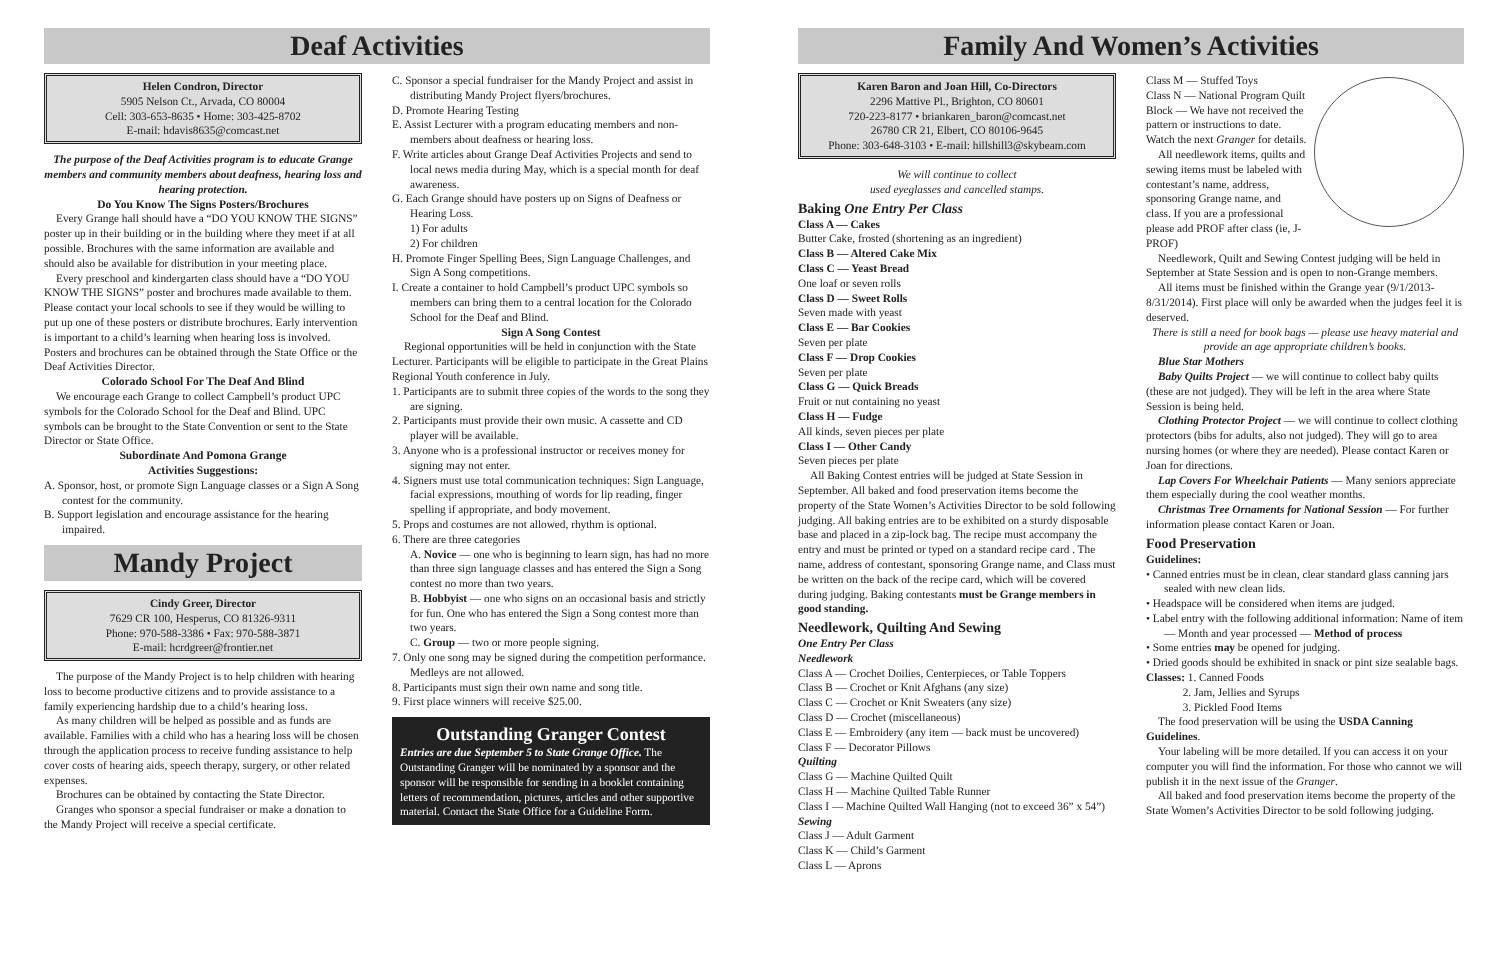Deaf Activities
Helen Condron, Director
5905 Nelson Ct., Arvada, CO 80004
Cell: 303-653-8635 • Home: 303-425-8702
E-mail: hdavis8635@comcast.net
The purpose of the Deaf Activities program is to educate Grange members and community members about deafness, hearing loss and hearing protection.
Do You Know The Signs Posters/Brochures
Every Grange hall should have a “DO YOU KNOW THE SIGNS” poster up in their building or in the building where they meet if at all possible. Brochures with the same information are available and should also be available for distribution in your meeting place.
Every preschool and kindergarten class should have a “DO YOU KNOW THE SIGNS” poster and brochures made available to them. Please contact your local schools to see if they would be willing to put up one of these posters or distribute brochures. Early intervention is important to a child’s learning when hearing loss is involved. Posters and brochures can be obtained through the State Office or the Deaf Activities Director.
Colorado School For The Deaf And Blind
We encourage each Grange to collect Campbell’s product UPC symbols for the Colorado School for the Deaf and Blind. UPC symbols can be brought to the State Convention or sent to the State Director or State Office.
Subordinate And Pomona Grange
Activities Suggestions:
A. Sponsor, host, or promote Sign Language classes or a Sign A Song contest for the community.
B. Support legislation and encourage assistance for the hearing impaired.
Mandy Project
Cindy Greer, Director
7629 CR 100, Hesperus, CO 81326-9311
Phone: 970-588-3386 • Fax: 970-588-3871
E-mail: hcrdgreer@frontier.net
The purpose of the Mandy Project is to help children with hearing loss to become productive citizens and to provide assistance to a family experiencing hardship due to a child’s hearing loss.
As many children will be helped as possible and as funds are available. Families with a child who has a hearing loss will be chosen through the application process to receive funding assistance to help cover costs of hearing aids, speech therapy, surgery, or other related expenses.
Brochures can be obtained by contacting the State Director.
Granges who sponsor a special fundraiser or make a donation to the Mandy Project will receive a special certificate.
C. Sponsor a special fundraiser for the Mandy Project and assist in distributing Mandy Project flyers/brochures.
D. Promote Hearing Testing
E. Assist Lecturer with a program educating members and non-members about deafness or hearing loss.
F. Write articles about Grange Deaf Activities Projects and send to local news media during May, which is a special month for deaf awareness.
G. Each Grange should have posters up on Signs of Deafness or Hearing Loss.
1) For adults
2) For children
H. Promote Finger Spelling Bees, Sign Language Challenges, and Sign A Song competitions.
I. Create a container to hold Campbell’s product UPC symbols so members can bring them to a central location for the Colorado School for the Deaf and Blind.
Sign A Song Contest
Regional opportunities will be held in conjunction with the State Lecturer. Participants will be eligible to participate in the Great Plains Regional Youth conference in July.
1. Participants are to submit three copies of the words to the song they are signing.
2. Participants must provide their own music. A cassette and CD player will be available.
3. Anyone who is a professional instructor or receives money for signing may not enter.
4. Signers must use total communication techniques: Sign Language, facial expressions, mouthing of words for lip reading, finger spelling if appropriate, and body movement.
5. Props and costumes are not allowed, rhythm is optional.
6. There are three categories
A. Novice — one who is beginning to learn sign, has had no more than three sign language classes and has entered the Sign a Song contest no more than two years.
B. Hobbyist — one who signs on an occasional basis and strictly for fun. One who has entered the Sign a Song contest more than two years.
C. Group — two or more people signing.
7. Only one song may be signed during the competition performance. Medleys are not allowed.
8. Participants must sign their own name and song title.
9. First place winners will receive $25.00.
Outstanding Granger Contest
Entries are due September 5 to State Grange Office. The Outstanding Granger will be nominated by a sponsor and the sponsor will be responsible for sending in a booklet containing letters of recommendation, pictures, articles and other supportive material. Contact the State Office for a Guideline Form.
Family And Women’s Activities
Karen Baron and Joan Hill, Co-Directors
2296 Mattive Pl., Brighton, CO 80601
720-223-8177 • briankaren_baron@comcast.net
26780 CR 21, Elbert, CO 80106-9645
Phone: 303-648-3103 • E-mail: hillshill3@skybeam.com
We will continue to collect
used eyeglasses and cancelled stamps.
Baking One Entry Per Class
Class A — Cakes
Butter Cake, frosted (shortening as an ingredient)
Class B — Altered Cake Mix
Class C — Yeast Bread
One loaf or seven rolls
Class D — Sweet Rolls
Seven made with yeast
Class E — Bar Cookies
Seven per plate
Class F — Drop Cookies
Seven per plate
Class G — Quick Breads
Fruit or nut containing no yeast
Class H — Fudge
All kinds, seven pieces per plate
Class I — Other Candy
Seven pieces per plate
All Baking Contest entries will be judged at State Session in September. All baked and food preservation items become the property of the State Women’s Activities Director to be sold following judging. All baking entries are to be exhibited on a sturdy disposable base and placed in a zip-lock bag. The recipe must accompany the entry and must be printed or typed on a standard recipe card . The name, address of contestant, sponsoring Grange name, and Class must be written on the back of the recipe card, which will be covered during judging. Baking contestants must be Grange members in good standing.
Needlework, Quilting And Sewing
One Entry Per Class
Needlework
Class A — Crochet Doilies, Centerpieces, or Table Toppers
Class B — Crochet or Knit Afghans (any size)
Class C — Crochet or Knit Sweaters (any size)
Class D — Crochet (miscellaneous)
Class E — Embroidery (any item — back must be uncovered)
Class F — Decorator Pillows
Quilting
Class G — Machine Quilted Quilt
Class H — Machine Quilted Table Runner
Class I — Machine Quilted Wall Hanging (not to exceed 36” x 54”)
Sewing
Class J — Adult Garment
Class K — Child’s Garment
Class L — Aprons
Class M — Stuffed Toys
Class N — National Program Quilt Block — We have not received the pattern or instructions to date. Watch the next Granger for details.
All needlework items, quilts and sewing items must be labeled with contestant’s name, address, sponsoring Grange name, and class. If you are a professional please add PROF after class (ie, J-PROF)
Needlework, Quilt and Sewing Contest judging will be held in September at State Session and is open to non-Grange members.
All items must be finished within the Grange year (9/1/2013-8/31/2014). First place will only be awarded when the judges feel it is deserved.
There is still a need for book bags — please use heavy material and provide an age appropriate children’s books.
Blue Star Mothers
Baby Quilts Project — we will continue to collect baby quilts (these are not judged). They will be left in the area where State Session is being held.
Clothing Protector Project — we will continue to collect clothing protectors (bibs for adults, also not judged). They will go to area nursing homes (or where they are needed). Please contact Karen or Joan for directions.
Lap Covers For Wheelchair Patients — Many seniors appreciate them especially during the cool weather months.
Christmas Tree Ornaments for National Session — For further information please contact Karen or Joan.
Food Preservation
Guidelines:
• Canned entries must be in clean, clear standard glass canning jars sealed with new clean lids.
• Headspace will be considered when items are judged.
• Label entry with the following additional information: Name of item — Month and year processed — Method of process
• Some entries may be opened for judging.
• Dried goods should be exhibited in snack or pint size sealable bags.
Classes: 1. Canned Foods
2. Jam, Jellies and Syrups
3. Pickled Food Items
The food preservation will be using the USDA Canning Guidelines.
Your labeling will be more detailed. If you can access it on your computer you will find the information. For those who cannot we will publish it in the next issue of the Granger.
All baked and food preservation items become the property of the State Women’s Activities Director to be sold following judging.